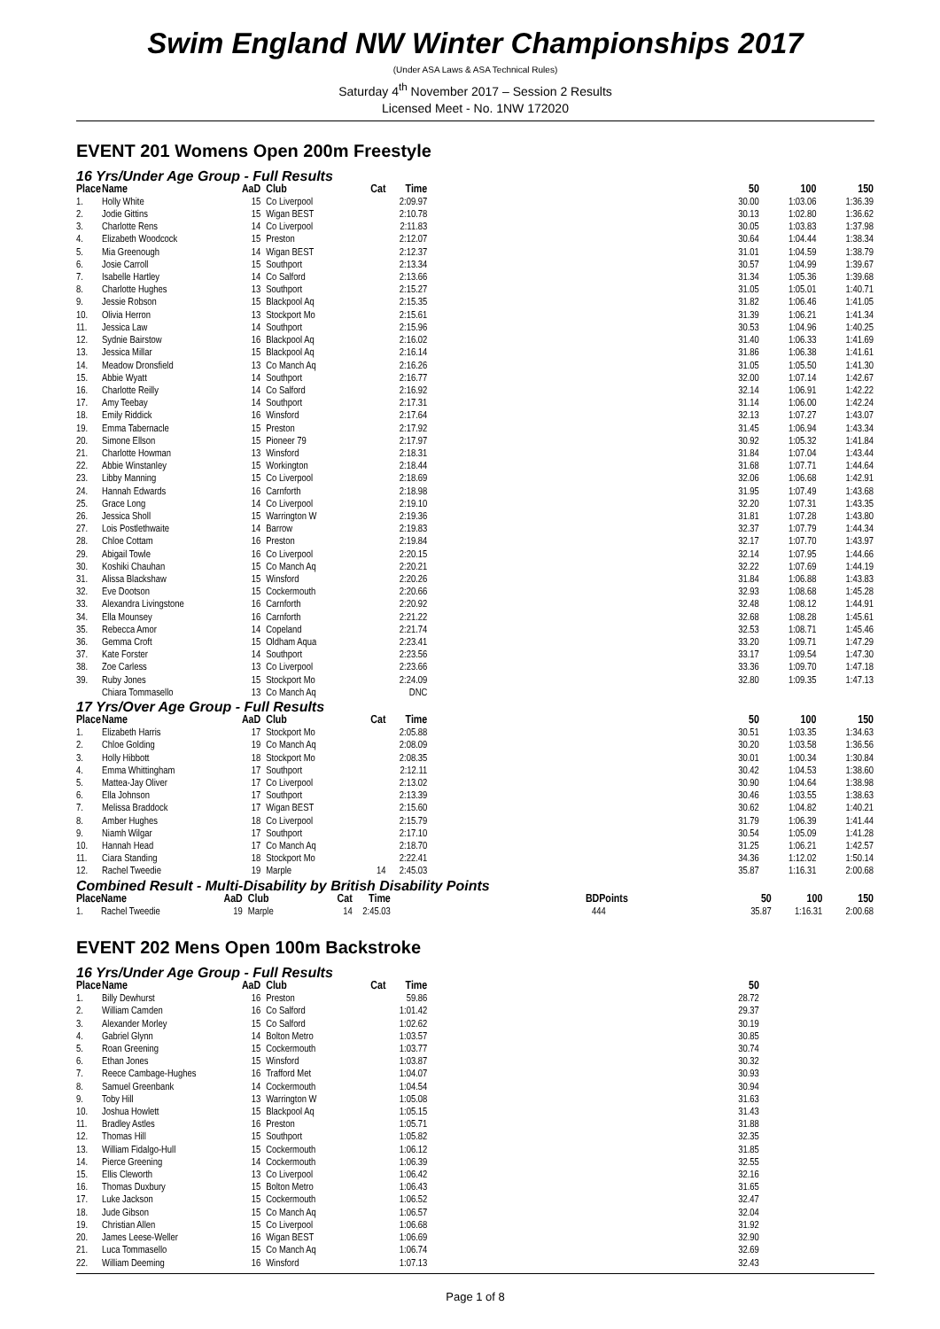Swim England NW Winter Championships 2017
(Under ASA Laws & ASA Technical Rules)
Saturday 4<sup>th</sup> November 2017 – Session 2 Results
Licensed Meet - No. 1NW 172020
EVENT 201 Womens Open 200m Freestyle
16 Yrs/Under Age Group - Full Results
| Place | Name | AaD | Club | Cat | Time | | 50 | 100 | 150 |
| --- | --- | --- | --- | --- | --- | --- | --- | --- | --- |
| 1. | Holly White | 15 | Co Liverpool | | 2:09.97 | | 30.00 | 1:03.06 | 1:36.39 |
| 2. | Jodie Gittins | 15 | Wigan BEST | | 2:10.78 | | 30.13 | 1:02.80 | 1:36.62 |
| 3. | Charlotte Rens | 14 | Co Liverpool | | 2:11.83 | | 30.05 | 1:03.83 | 1:37.98 |
| 4. | Elizabeth Woodcock | 15 | Preston | | 2:12.07 | | 30.64 | 1:04.44 | 1:38.34 |
| 5. | Mia Greenough | 14 | Wigan BEST | | 2:12.37 | | 31.01 | 1:04.59 | 1:38.79 |
| 6. | Josie Carroll | 15 | Southport | | 2:13.34 | | 30.57 | 1:04.99 | 1:39.67 |
| 7. | Isabelle Hartley | 14 | Co Salford | | 2:13.66 | | 31.34 | 1:05.36 | 1:39.68 |
| 8. | Charlotte Hughes | 13 | Southport | | 2:15.27 | | 31.05 | 1:05.01 | 1:40.71 |
| 9. | Jessie Robson | 15 | Blackpool Aq | | 2:15.35 | | 31.82 | 1:06.46 | 1:41.05 |
| 10. | Olivia Herron | 13 | Stockport Mo | | 2:15.61 | | 31.39 | 1:06.21 | 1:41.34 |
| 11. | Jessica Law | 14 | Southport | | 2:15.96 | | 30.53 | 1:04.96 | 1:40.25 |
| 12. | Sydnie Bairstow | 16 | Blackpool Aq | | 2:16.02 | | 31.40 | 1:06.33 | 1:41.69 |
| 13. | Jessica Millar | 15 | Blackpool Aq | | 2:16.14 | | 31.86 | 1:06.38 | 1:41.61 |
| 14. | Meadow Dronsfield | 13 | Co Manch Aq | | 2:16.26 | | 31.05 | 1:05.50 | 1:41.30 |
| 15. | Abbie Wyatt | 14 | Southport | | 2:16.77 | | 32.00 | 1:07.14 | 1:42.67 |
| 16. | Charlotte Reilly | 14 | Co Salford | | 2:16.92 | | 32.14 | 1:06.91 | 1:42.22 |
| 17. | Amy Teebay | 14 | Southport | | 2:17.31 | | 31.14 | 1:06.00 | 1:42.24 |
| 18. | Emily Riddick | 16 | Winsford | | 2:17.64 | | 32.13 | 1:07.27 | 1:43.07 |
| 19. | Emma Tabernacle | 15 | Preston | | 2:17.92 | | 31.45 | 1:06.94 | 1:43.34 |
| 20. | Simone Ellson | 15 | Pioneer 79 | | 2:17.97 | | 30.92 | 1:05.32 | 1:41.84 |
| 21. | Charlotte Howman | 13 | Winsford | | 2:18.31 | | 31.84 | 1:07.04 | 1:43.44 |
| 22. | Abbie Winstanley | 15 | Workington | | 2:18.44 | | 31.68 | 1:07.71 | 1:44.64 |
| 23. | Libby Manning | 15 | Co Liverpool | | 2:18.69 | | 32.06 | 1:06.68 | 1:42.91 |
| 24. | Hannah Edwards | 16 | Carnforth | | 2:18.98 | | 31.95 | 1:07.49 | 1:43.68 |
| 25. | Grace Long | 14 | Co Liverpool | | 2:19.10 | | 32.20 | 1:07.31 | 1:43.35 |
| 26. | Jessica Sholl | 15 | Warrington W | | 2:19.36 | | 31.81 | 1:07.28 | 1:43.80 |
| 27. | Lois Postlethwaite | 14 | Barrow | | 2:19.83 | | 32.37 | 1:07.79 | 1:44.34 |
| 28. | Chloe Cottam | 16 | Preston | | 2:19.84 | | 32.17 | 1:07.70 | 1:43.97 |
| 29. | Abigail Towle | 16 | Co Liverpool | | 2:20.15 | | 32.14 | 1:07.95 | 1:44.66 |
| 30. | Koshiki Chauhan | 15 | Co Manch Aq | | 2:20.21 | | 32.22 | 1:07.69 | 1:44.19 |
| 31. | Alissa Blackshaw | 15 | Winsford | | 2:20.26 | | 31.84 | 1:06.88 | 1:43.83 |
| 32. | Eve Dootson | 15 | Cockermouth | | 2:20.66 | | 32.93 | 1:08.68 | 1:45.28 |
| 33. | Alexandra Livingstone | 16 | Carnforth | | 2:20.92 | | 32.48 | 1:08.12 | 1:44.91 |
| 34. | Ella Mounsey | 16 | Carnforth | | 2:21.22 | | 32.68 | 1:08.28 | 1:45.61 |
| 35. | Rebecca Amor | 14 | Copeland | | 2:21.74 | | 32.53 | 1:08.71 | 1:45.46 |
| 36. | Gemma Croft | 15 | Oldham Aqua | | 2:23.41 | | 33.20 | 1:09.71 | 1:47.29 |
| 37. | Kate Forster | 14 | Southport | | 2:23.56 | | 33.17 | 1:09.54 | 1:47.30 |
| 38. | Zoe Carless | 13 | Co Liverpool | | 2:23.66 | | 33.36 | 1:09.70 | 1:47.18 |
| 39. | Ruby Jones | 15 | Stockport Mo | | 2:24.09 | | 32.80 | 1:09.35 | 1:47.13 |
| | Chiara Tommasello | 13 | Co Manch Aq | | DNC | | | | |
17 Yrs/Over Age Group - Full Results
| Place | Name | AaD | Club | Cat | Time | | 50 | 100 | 150 |
| --- | --- | --- | --- | --- | --- | --- | --- | --- | --- |
| 1. | Elizabeth Harris | 17 | Stockport Mo | | 2:05.88 | | 30.51 | 1:03.35 | 1:34.63 |
| 2. | Chloe Golding | 19 | Co Manch Aq | | 2:08.09 | | 30.20 | 1:03.58 | 1:36.56 |
| 3. | Holly Hibbott | 18 | Stockport Mo | | 2:08.35 | | 30.01 | 1:00.34 | 1:30.84 |
| 4. | Emma Whittingham | 17 | Southport | | 2:12.11 | | 30.42 | 1:04.53 | 1:38.60 |
| 5. | Mattea-Jay Oliver | 17 | Co Liverpool | | 2:13.02 | | 30.90 | 1:04.64 | 1:38.98 |
| 6. | Ella Johnson | 17 | Southport | | 2:13.39 | | 30.46 | 1:03.55 | 1:38.63 |
| 7. | Melissa Braddock | 17 | Wigan BEST | | 2:15.60 | | 30.62 | 1:04.82 | 1:40.21 |
| 8. | Amber Hughes | 18 | Co Liverpool | | 2:15.79 | | 31.79 | 1:06.39 | 1:41.44 |
| 9. | Niamh Wilgar | 17 | Southport | | 2:17.10 | | 30.54 | 1:05.09 | 1:41.28 |
| 10. | Hannah Head | 17 | Co Manch Aq | | 2:18.70 | | 31.25 | 1:06.21 | 1:42.57 |
| 11. | Ciara Standing | 18 | Stockport Mo | | 2:22.41 | | 34.36 | 1:12.02 | 1:50.14 |
| 12. | Rachel Tweedie | 19 | Marple | 14 | 2:45.03 | | 35.87 | 1:16.31 | 2:00.68 |
Combined Result - Multi-Disability by British Disability Points
| Place | Name | AaD | Club | Cat | Time | BDPoints | 50 | 100 | 150 |
| --- | --- | --- | --- | --- | --- | --- | --- | --- | --- |
| 1. | Rachel Tweedie | 19 | Marple | 14 | 2:45.03 | 444 | 35.87 | 1:16.31 | 2:00.68 |
EVENT 202 Mens Open 100m Backstroke
16 Yrs/Under Age Group - Full Results
| Place | Name | AaD | Club | Cat | Time | | 50 | | |
| --- | --- | --- | --- | --- | --- | --- | --- | --- | --- |
| 1. | Billy Dewhurst | 16 | Preston | | 59.86 | | 28.72 | | |
| 2. | William Camden | 16 | Co Salford | | 1:01.42 | | 29.37 | | |
| 3. | Alexander Morley | 15 | Co Salford | | 1:02.62 | | 30.19 | | |
| 4. | Gabriel Glynn | 14 | Bolton Metro | | 1:03.57 | | 30.85 | | |
| 5. | Roan Greening | 15 | Cockermouth | | 1:03.77 | | 30.74 | | |
| 6. | Ethan Jones | 15 | Winsford | | 1:03.87 | | 30.32 | | |
| 7. | Reece Cambage-Hughes | 16 | Trafford Met | | 1:04.07 | | 30.93 | | |
| 8. | Samuel Greenbank | 14 | Cockermouth | | 1:04.54 | | 30.94 | | |
| 9. | Toby Hill | 13 | Warrington W | | 1:05.08 | | 31.63 | | |
| 10. | Joshua Howlett | 15 | Blackpool Aq | | 1:05.15 | | 31.43 | | |
| 11. | Bradley Astles | 16 | Preston | | 1:05.71 | | 31.88 | | |
| 12. | Thomas Hill | 15 | Southport | | 1:05.82 | | 32.35 | | |
| 13. | William Fidalgo-Hull | 15 | Cockermouth | | 1:06.12 | | 31.85 | | |
| 14. | Pierce Greening | 14 | Cockermouth | | 1:06.39 | | 32.55 | | |
| 15. | Ellis Cleworth | 13 | Co Liverpool | | 1:06.42 | | 32.16 | | |
| 16. | Thomas Duxbury | 15 | Bolton Metro | | 1:06.43 | | 31.65 | | |
| 17. | Luke Jackson | 15 | Cockermouth | | 1:06.52 | | 32.47 | | |
| 18. | Jude Gibson | 15 | Co Manch Aq | | 1:06.57 | | 32.04 | | |
| 19. | Christian Allen | 15 | Co Liverpool | | 1:06.68 | | 31.92 | | |
| 20. | James Leese-Weller | 16 | Wigan BEST | | 1:06.69 | | 32.90 | | |
| 21. | Luca Tommasello | 15 | Co Manch Aq | | 1:06.74 | | 32.69 | | |
| 22. | William Deeming | 16 | Winsford | | 1:07.13 | | 32.43 | | |
Page 1 of 8